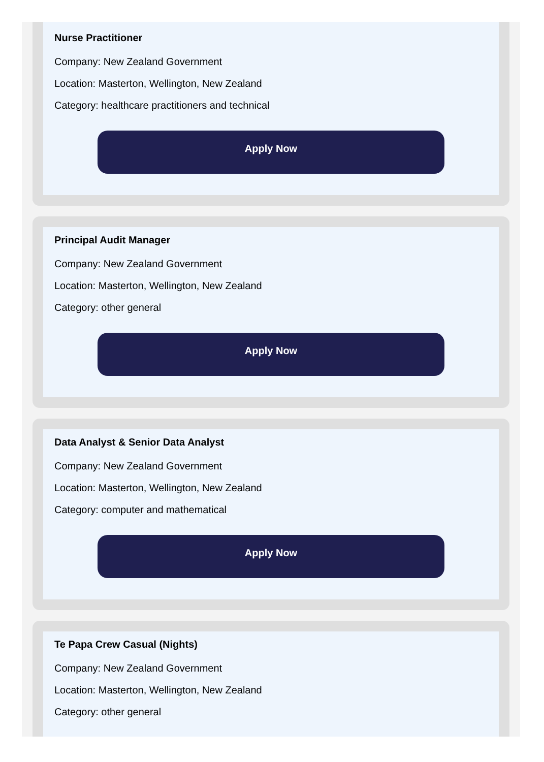Nurse Practitioner
Company: New Zealand Government
Location: Masterton, Wellington, New Zealand
Category: healthcare practitioners and technical
Apply Now
Principal Audit Manager
Company: New Zealand Government
Location: Masterton, Wellington, New Zealand
Category: other general
Apply Now
Data Analyst & Senior Data Analyst
Company: New Zealand Government
Location: Masterton, Wellington, New Zealand
Category: computer and mathematical
Apply Now
Te Papa Crew Casual (Nights)
Company: New Zealand Government
Location: Masterton, Wellington, New Zealand
Category: other general